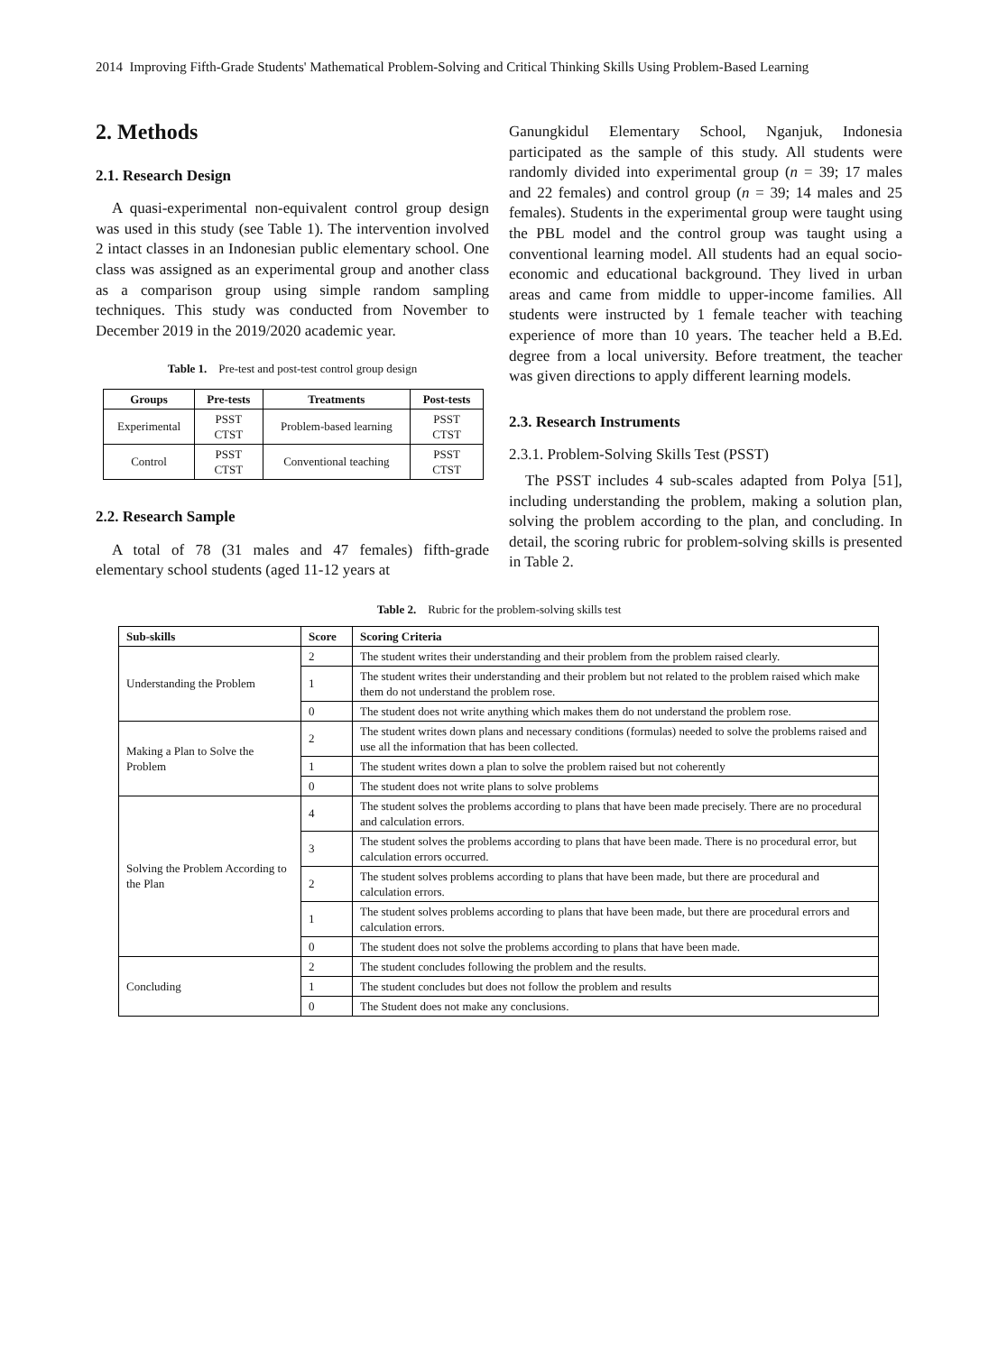2014 Improving Fifth-Grade Students' Mathematical Problem-Solving and Critical Thinking Skills Using Problem-Based Learning
2. Methods
2.1. Research Design
A quasi-experimental non-equivalent control group design was used in this study (see Table 1). The intervention involved 2 intact classes in an Indonesian public elementary school. One class was assigned as an experimental group and another class as a comparison group using simple random sampling techniques. This study was conducted from November to December 2019 in the 2019/2020 academic year.
Table 1. Pre-test and post-test control group design
| Groups | Pre-tests | Treatments | Post-tests |
| --- | --- | --- | --- |
| Experimental | PSST CTST | Problem-based learning | PSST CTST |
| Control | PSST CTST | Conventional teaching | PSST CTST |
2.2. Research Sample
A total of 78 (31 males and 47 females) fifth-grade elementary school students (aged 11-12 years at
Ganungkidul Elementary School, Nganjuk, Indonesia participated as the sample of this study. All students were randomly divided into experimental group (n = 39; 17 males and 22 females) and control group (n = 39; 14 males and 25 females). Students in the experimental group were taught using the PBL model and the control group was taught using a conventional learning model. All students had an equal socio-economic and educational background. They lived in urban areas and came from middle to upper-income families. All students were instructed by 1 female teacher with teaching experience of more than 10 years. The teacher held a B.Ed. degree from a local university. Before treatment, the teacher was given directions to apply different learning models.
2.3. Research Instruments
2.3.1. Problem-Solving Skills Test (PSST)
The PSST includes 4 sub-scales adapted from Polya [51], including understanding the problem, making a solution plan, solving the problem according to the plan, and concluding. In detail, the scoring rubric for problem-solving skills is presented in Table 2.
Table 2. Rubric for the problem-solving skills test
| Sub-skills | Score | Scoring Criteria |
| --- | --- | --- |
| Understanding the Problem | 2 | The student writes their understanding and their problem from the problem raised clearly. |
| | 1 | The student writes their understanding and their problem but not related to the problem raised which make them do not understand the problem rose. |
| | 0 | The student does not write anything which makes them do not understand the problem rose. |
| Making a Plan to Solve the Problem | 2 | The student writes down plans and necessary conditions (formulas) needed to solve the problems raised and use all the information that has been collected. |
| | 1 | The student writes down a plan to solve the problem raised but not coherently |
| | 0 | The student does not write plans to solve problems |
| Solving the Problem According to the Plan | 4 | The student solves the problems according to plans that have been made precisely. There are no procedural and calculation errors. |
| | 3 | The student solves the problems according to plans that have been made. There is no procedural error, but calculation errors occurred. |
| | 2 | The student solves problems according to plans that have been made, but there are procedural and calculation errors. |
| | 1 | The student solves problems according to plans that have been made, but there are procedural errors and calculation errors. |
| | 0 | The student does not solve the problems according to plans that have been made. |
| Concluding | 2 | The student concludes following the problem and the results. |
| | 1 | The student concludes but does not follow the problem and results |
| | 0 | The Student does not make any conclusions. |